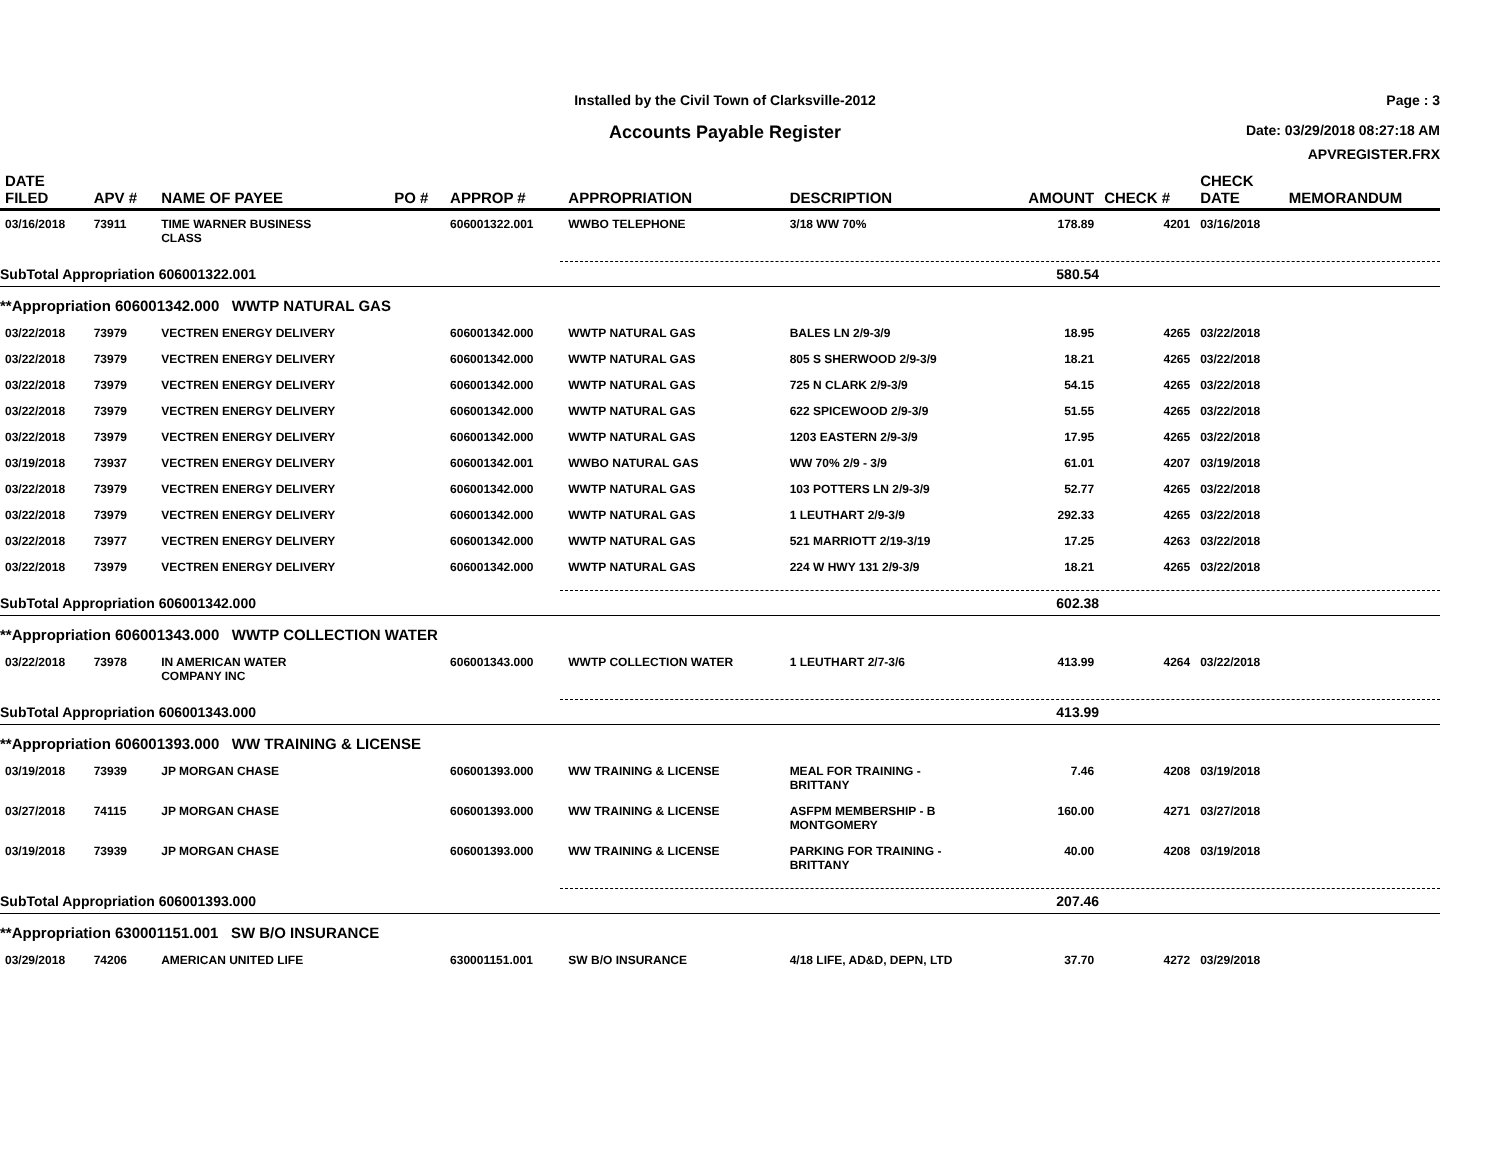Installed by the Civil Town of Clarksville-2012
Accounts Payable Register
Page : 3
Date: 03/29/2018 08:27:18 AM
APVREGISTER.FRX
| DATE FILED | APV # | NAME OF PAYEE | PO # | APPROP # | APPROPRIATION | DESCRIPTION | AMOUNT | CHECK # | CHECK DATE | MEMORANDUM |
| --- | --- | --- | --- | --- | --- | --- | --- | --- | --- | --- |
| 03/16/2018 | 73911 | TIME WARNER BUSINESS CLASS | | 606001322.001 | WWBO TELEPHONE | 3/18 WW 70% | 178.89 | 4201 | 03/16/2018 | |
| SubTotal Appropriation 606001322.001 | | | | | | | 580.54 | | | |
| **Appropriation 606001342.000 WWTP NATURAL GAS | | | | | | | | | | |
| 03/22/2018 | 73979 | VECTREN ENERGY DELIVERY | | 606001342.000 | WWTP NATURAL GAS | BALES LN 2/9-3/9 | 18.95 | 4265 | 03/22/2018 | |
| 03/22/2018 | 73979 | VECTREN ENERGY DELIVERY | | 606001342.000 | WWTP NATURAL GAS | 805 S SHERWOOD 2/9-3/9 | 18.21 | 4265 | 03/22/2018 | |
| 03/22/2018 | 73979 | VECTREN ENERGY DELIVERY | | 606001342.000 | WWTP NATURAL GAS | 725 N CLARK 2/9-3/9 | 54.15 | 4265 | 03/22/2018 | |
| 03/22/2018 | 73979 | VECTREN ENERGY DELIVERY | | 606001342.000 | WWTP NATURAL GAS | 622 SPICEWOOD 2/9-3/9 | 51.55 | 4265 | 03/22/2018 | |
| 03/22/2018 | 73979 | VECTREN ENERGY DELIVERY | | 606001342.000 | WWTP NATURAL GAS | 1203 EASTERN 2/9-3/9 | 17.95 | 4265 | 03/22/2018 | |
| 03/19/2018 | 73937 | VECTREN ENERGY DELIVERY | | 606001342.001 | WWBO NATURAL GAS | WW 70% 2/9 - 3/9 | 61.01 | 4207 | 03/19/2018 | |
| 03/22/2018 | 73979 | VECTREN ENERGY DELIVERY | | 606001342.000 | WWTP NATURAL GAS | 103 POTTERS LN 2/9-3/9 | 52.77 | 4265 | 03/22/2018 | |
| 03/22/2018 | 73979 | VECTREN ENERGY DELIVERY | | 606001342.000 | WWTP NATURAL GAS | 1 LEUTHART 2/9-3/9 | 292.33 | 4265 | 03/22/2018 | |
| 03/22/2018 | 73977 | VECTREN ENERGY DELIVERY | | 606001342.000 | WWTP NATURAL GAS | 521 MARRIOTT 2/19-3/19 | 17.25 | 4263 | 03/22/2018 | |
| 03/22/2018 | 73979 | VECTREN ENERGY DELIVERY | | 606001342.000 | WWTP NATURAL GAS | 224 W HWY 131 2/9-3/9 | 18.21 | 4265 | 03/22/2018 | |
| SubTotal Appropriation 606001342.000 | | | | | | | 602.38 | | | |
| **Appropriation 606001343.000 WWTP COLLECTION WATER | | | | | | | | | | |
| 03/22/2018 | 73978 | IN AMERICAN WATER COMPANY INC | | 606001343.000 | WWTP COLLECTION WATER | 1 LEUTHART 2/7-3/6 | 413.99 | 4264 | 03/22/2018 | |
| SubTotal Appropriation 606001343.000 | | | | | | | 413.99 | | | |
| **Appropriation 606001393.000 WW TRAINING & LICENSE | | | | | | | | | | |
| 03/19/2018 | 73939 | JP MORGAN CHASE | | 606001393.000 | WW TRAINING & LICENSE | MEAL FOR TRAINING - BRITTANY | 7.46 | 4208 | 03/19/2018 | |
| 03/27/2018 | 74115 | JP MORGAN CHASE | | 606001393.000 | WW TRAINING & LICENSE | ASFPM MEMBERSHIP - B MONTGOMERY | 160.00 | 4271 | 03/27/2018 | |
| 03/19/2018 | 73939 | JP MORGAN CHASE | | 606001393.000 | WW TRAINING & LICENSE | PARKING FOR TRAINING - BRITTANY | 40.00 | 4208 | 03/19/2018 | |
| SubTotal Appropriation 606001393.000 | | | | | | | 207.46 | | | |
| **Appropriation 630001151.001 SW B/O INSURANCE | | | | | | | | | | |
| 03/29/2018 | 74206 | AMERICAN UNITED LIFE | | 630001151.001 | SW B/O INSURANCE | 4/18 LIFE, AD&D, DEPN, LTD | 37.70 | 4272 | 03/29/2018 | |